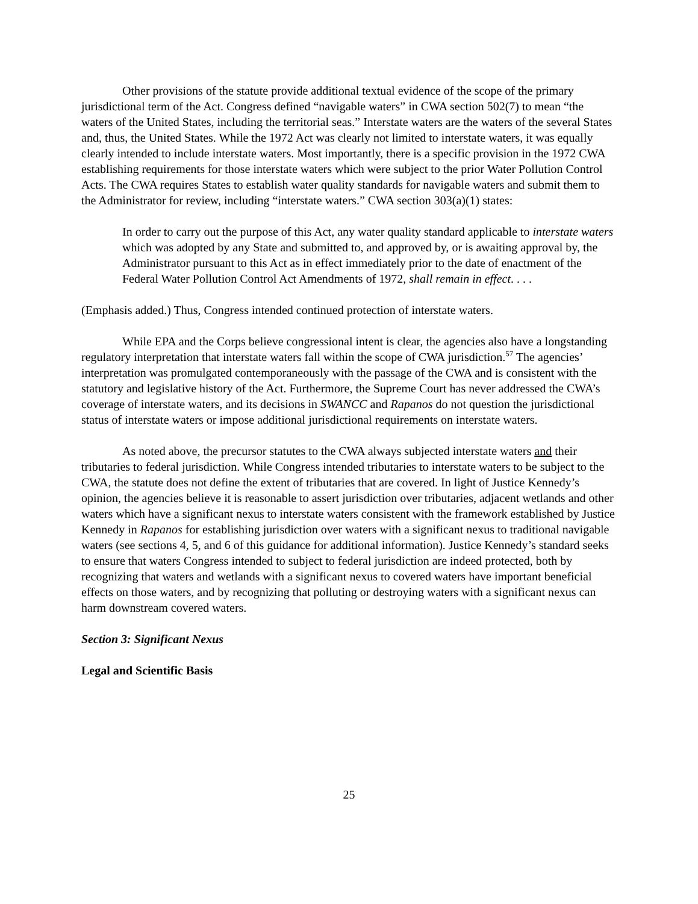Other provisions of the statute provide additional textual evidence of the scope of the primary jurisdictional term of the Act. Congress defined “navigable waters” in CWA section 502(7) to mean “the waters of the United States, including the territorial seas.” Interstate waters are the waters of the several States and, thus, the United States. While the 1972 Act was clearly not limited to interstate waters, it was equally clearly intended to include interstate waters. Most importantly, there is a specific provision in the 1972 CWA establishing requirements for those interstate waters which were subject to the prior Water Pollution Control Acts. The CWA requires States to establish water quality standards for navigable waters and submit them to the Administrator for review, including “interstate waters.” CWA section 303(a)(1) states:
In order to carry out the purpose of this Act, any water quality standard applicable to interstate waters which was adopted by any State and submitted to, and approved by, or is awaiting approval by, the Administrator pursuant to this Act as in effect immediately prior to the date of enactment of the Federal Water Pollution Control Act Amendments of 1972, shall remain in effect. . . .
(Emphasis added.) Thus, Congress intended continued protection of interstate waters.
While EPA and the Corps believe congressional intent is clear, the agencies also have a longstanding regulatory interpretation that interstate waters fall within the scope of CWA jurisdiction.<sup>57</sup> The agencies’ interpretation was promulgated contemporaneously with the passage of the CWA and is consistent with the statutory and legislative history of the Act. Furthermore, the Supreme Court has never addressed the CWA’s coverage of interstate waters, and its decisions in SWANCC and Rapanos do not question the jurisdictional status of interstate waters or impose additional jurisdictional requirements on interstate waters.
As noted above, the precursor statutes to the CWA always subjected interstate waters and their tributaries to federal jurisdiction. While Congress intended tributaries to interstate waters to be subject to the CWA, the statute does not define the extent of tributaries that are covered. In light of Justice Kennedy’s opinion, the agencies believe it is reasonable to assert jurisdiction over tributaries, adjacent wetlands and other waters which have a significant nexus to interstate waters consistent with the framework established by Justice Kennedy in Rapanos for establishing jurisdiction over waters with a significant nexus to traditional navigable waters (see sections 4, 5, and 6 of this guidance for additional information). Justice Kennedy’s standard seeks to ensure that waters Congress intended to subject to federal jurisdiction are indeed protected, both by recognizing that waters and wetlands with a significant nexus to covered waters have important beneficial effects on those waters, and by recognizing that polluting or destroying waters with a significant nexus can harm downstream covered waters.
Section 3: Significant Nexus
Legal and Scientific Basis
25